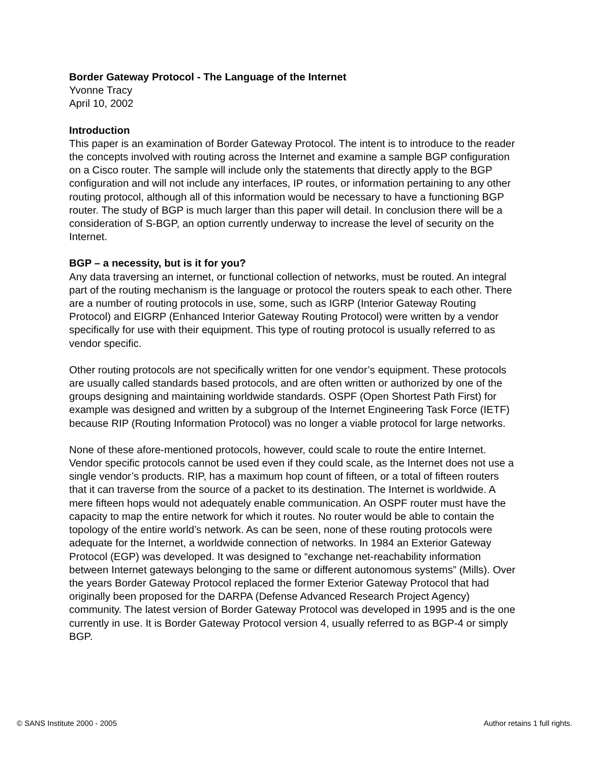Border Gateway Protocol - The Language of the Internet
Yvonne Tracy
April 10, 2002
Introduction
This paper is an examination of Border Gateway Protocol. The intent is to introduce to the reader the concepts involved with routing across the Internet and examine a sample BGP configuration on a Cisco router. The sample will include only the statements that directly apply to the BGP configuration and will not include any interfaces, IP routes, or information pertaining to any other routing protocol, although all of this information would be necessary to have a functioning BGP router. The study of BGP is much larger than this paper will detail. In conclusion there will be a consideration of S-BGP, an option currently underway to increase the level of security on the Internet.
BGP – a necessity, but is it for you?
Any data traversing an internet, or functional collection of networks, must be routed. An integral part of the routing mechanism is the language or protocol the routers speak to each other. There are a number of routing protocols in use, some, such as IGRP (Interior Gateway Routing Protocol) and EIGRP (Enhanced Interior Gateway Routing Protocol) were written by a vendor specifically for use with their equipment. This type of routing protocol is usually referred to as vendor specific.
Other routing protocols are not specifically written for one vendor’s equipment. These protocols are usually called standards based protocols, and are often written or authorized by one of the groups designing and maintaining worldwide standards. OSPF (Open Shortest Path First) for example was designed and written by a subgroup of the Internet Engineering Task Force (IETF) because RIP (Routing Information Protocol) was no longer a viable protocol for large networks.
None of these afore-mentioned protocols, however, could scale to route the entire Internet. Vendor specific protocols cannot be used even if they could scale, as the Internet does not use a single vendor’s products. RIP, has a maximum hop count of fifteen, or a total of fifteen routers that it can traverse from the source of a packet to its destination. The Internet is worldwide. A mere fifteen hops would not adequately enable communication. An OSPF router must have the capacity to map the entire network for which it routes. No router would be able to contain the topology of the entire world’s network. As can be seen, none of these routing protocols were adequate for the Internet, a worldwide connection of networks. In 1984 an Exterior Gateway Protocol (EGP) was developed. It was designed to “exchange net-reachability information between Internet gateways belonging to the same or different autonomous systems” (Mills). Over the years Border Gateway Protocol replaced the former Exterior Gateway Protocol that had originally been proposed for the DARPA (Defense Advanced Research Project Agency) community. The latest version of Border Gateway Protocol was developed in 1995 and is the one currently in use. It is Border Gateway Protocol version 4, usually referred to as BGP-4 or simply BGP.
© SANS Institute 2000 - 2005 Author retains 1 full rights.